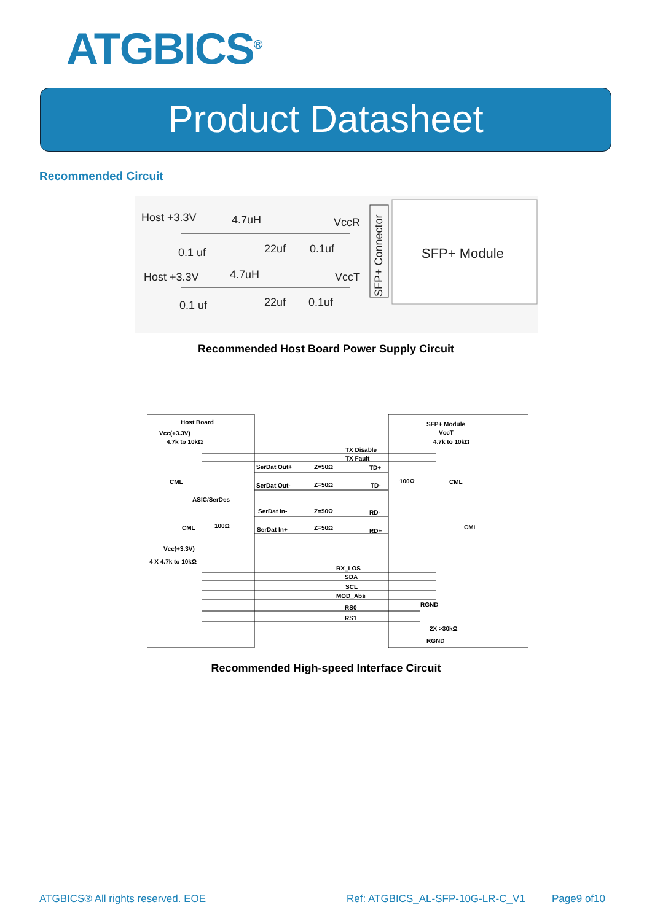ATGBICS<sup>®</sup>
Product Datasheet
Recommended Circuit
Host +3.3V 4.7uH VccR
0.1 uf 22uf 0.1uf
Host +3.3V 4.7uH VccT
0.1 uf 22uf 0.1uf
SFP+ Connector
SFP+ Module
Recommended Host Board Power Supply Circuit
Host Board
Vcc(+3.3V)
4.7k to 10kΩ
SFP+ Module
VccT
4.7k to 10kΩ
TX Disable
TX Fault
SerDat Out+ Z=50Ω TD+
CML 100Ω CML
SerDat Out- Z=50Ω TD-
ASIC/SerDes
SerDat In- Z=50Ω RD-
CML 100Ω
SerDat In+ Z=50Ω RD+
CML
Vcc(+3.3V)
4 X 4.7k to 10kΩ
RX_LOS
SDA
SCL
MOD_Abs
RGND RS0
RS1
2X >30kΩ
RGND
Recommended High-speed Interface Circuit
ATGBICS® All rights reserved. EOE
Ref: ATGBICS_AL-SFP-10G-LR-C_V1
Page9 of10